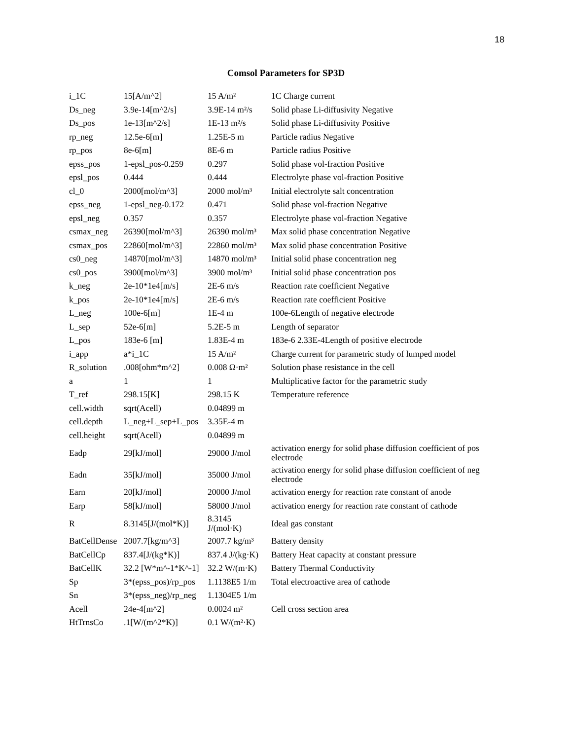18
Comsol Parameters for SP3D
| i_1C | 15[A/m^2] | 15 A/m² | 1C Charge current |
| Ds_neg | 3.9e-14[m^2/s] | 3.9E-14 m²/s | Solid phase Li-diffusivity Negative |
| Ds_pos | 1e-13[m^2/s] | 1E-13 m²/s | Solid phase Li-diffusivity Positive |
| rp_neg | 12.5e-6[m] | 1.25E-5 m | Particle radius Negative |
| rp_pos | 8e-6[m] | 8E-6 m | Particle radius Positive |
| epss_pos | 1-epsl_pos-0.259 | 0.297 | Solid phase vol-fraction Positive |
| epsl_pos | 0.444 | 0.444 | Electrolyte phase vol-fraction Positive |
| cl_0 | 2000[mol/m^3] | 2000 mol/m³ | Initial electrolyte salt concentration |
| epss_neg | 1-epsl_neg-0.172 | 0.471 | Solid phase vol-fraction Negative |
| epsl_neg | 0.357 | 0.357 | Electrolyte phase vol-fraction Negative |
| csmax_neg | 26390[mol/m^3] | 26390 mol/m³ | Max solid phase concentration Negative |
| csmax_pos | 22860[mol/m^3] | 22860 mol/m³ | Max solid phase concentration Positive |
| cs0_neg | 14870[mol/m^3] | 14870 mol/m³ | Initial solid phase concentration neg |
| cs0_pos | 3900[mol/m^3] | 3900 mol/m³ | Initial solid phase concentration pos |
| k_neg | 2e-10*1e4[m/s] | 2E-6 m/s | Reaction rate coefficient Negative |
| k_pos | 2e-10*1e4[m/s] | 2E-6 m/s | Reaction rate coefficient Positive |
| L_neg | 100e-6[m] | 1E-4 m | 100e-6Length of negative electrode |
| L_sep | 52e-6[m] | 5.2E-5 m | Length of separator |
| L_pos | 183e-6 [m] | 1.83E-4 m | 183e-6 2.33E-4Length of positive electrode |
| i_app | a*i_1C | 15 A/m² | Charge current for parametric study of lumped model |
| R_solution | .008[ohm*m^2] | 0.008 Ω·m² | Solution phase resistance in the cell |
| a | 1 | 1 | Multiplicative factor for the parametric study |
| T_ref | 298.15[K] | 298.15 K | Temperature reference |
| cell.width | sqrt(Acell) | 0.04899 m | |
| cell.depth | L_neg+L_sep+L_pos | 3.35E-4 m | |
| cell.height | sqrt(Acell) | 0.04899 m | |
| Eadp | 29[kJ/mol] | 29000 J/mol | activation energy for solid phase diffusion coefficient of pos electrode |
| Eadn | 35[kJ/mol] | 35000 J/mol | activation energy for solid phase diffusion coefficient of neg electrode |
| Earn | 20[kJ/mol] | 20000 J/mol | activation energy for reaction rate constant of anode |
| Earp | 58[kJ/mol] | 58000 J/mol | activation energy for reaction rate constant of cathode |
| R | 8.3145[J/(mol*K)] | 8.3145 J/(mol·K) | Ideal gas constant |
| BatCellDense | 2007.7[kg/m^3] | 2007.7 kg/m³ | Battery density |
| BatCellCp | 837.4[J/(kg*K)] | 837.4 J/(kg·K) | Battery Heat capacity at constant pressure |
| BatCellK | 32.2 [W*m^-1*K^-1] | 32.2 W/(m·K) | Battery Thermal Conductivity |
| Sp | 3*(epss_pos)/rp_pos | 1.1138E5 1/m | Total electroactive area of cathode |
| Sn | 3*(epss_neg)/rp_neg | 1.1304E5 1/m | |
| Acell | 24e-4[m^2] | 0.0024 m² | Cell cross section area |
| HtTrnsCo | .1[W/(m^2*K)] | 0.1 W/(m²·K) | |